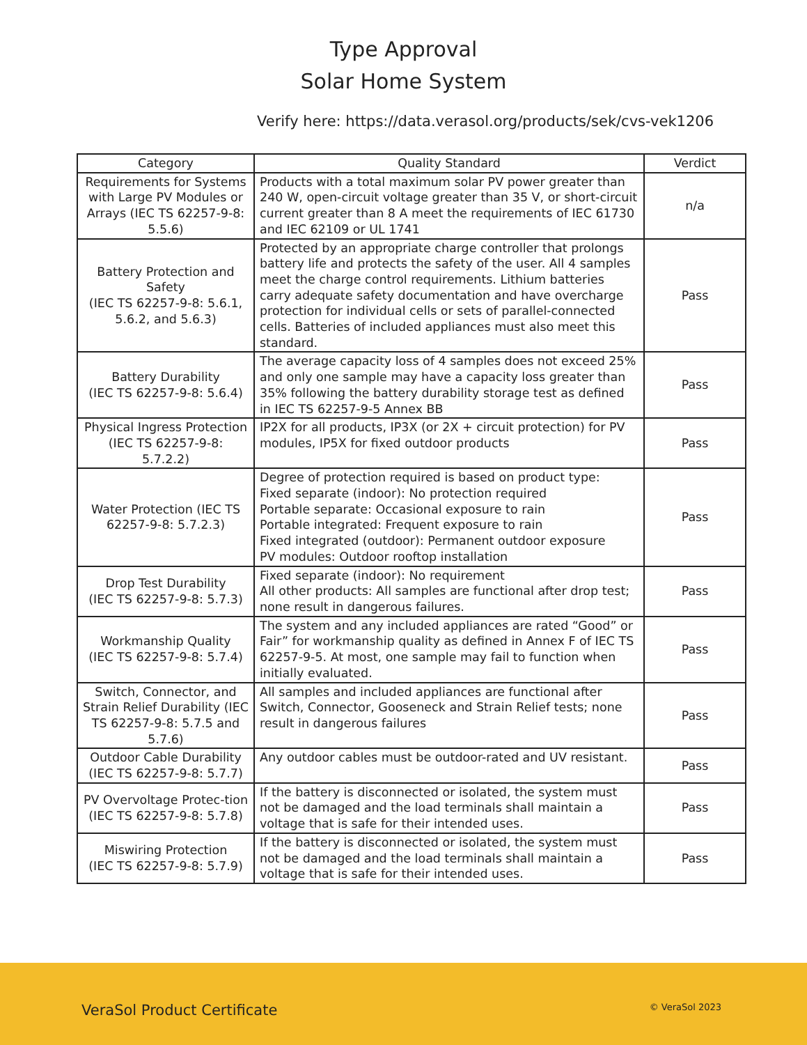Type Approval
Solar Home System
Verify here: https://data.verasol.org/products/sek/cvs-vek1206
| Category | Quality Standard | Verdict |
| --- | --- | --- |
| Requirements for Systems with Large PV Modules or Arrays (IEC TS 62257-9-8: 5.5.6) | Products with a total maximum solar PV power greater than 240 W, open-circuit voltage greater than 35 V, or short-circuit current greater than 8 A meet the requirements of IEC 61730 and IEC 62109 or UL 1741 | n/a |
| Battery Protection and Safety (IEC TS 62257-9-8: 5.6.1, 5.6.2, and 5.6.3) | Protected by an appropriate charge controller that prolongs battery life and protects the safety of the user. All 4 samples meet the charge control requirements. Lithium batteries carry adequate safety documentation and have overcharge protection for individual cells or sets of parallel-connected cells. Batteries of included appliances must also meet this standard. | Pass |
| Battery Durability (IEC TS 62257-9-8: 5.6.4) | The average capacity loss of 4 samples does not exceed 25% and only one sample may have a capacity loss greater than 35% following the battery durability storage test as defined in IEC TS 62257-9-5 Annex BB | Pass |
| Physical Ingress Protection (IEC TS 62257-9-8: 5.7.2.2) | IP2X for all products, IP3X (or 2X + circuit protection) for PV modules, IP5X for fixed outdoor products | Pass |
| Water Protection (IEC TS 62257-9-8: 5.7.2.3) | Degree of protection required is based on product type: Fixed separate (indoor): No protection required Portable separate: Occasional exposure to rain Portable integrated: Frequent exposure to rain Fixed integrated (outdoor): Permanent outdoor exposure PV modules: Outdoor rooftop installation | Pass |
| Drop Test Durability (IEC TS 62257-9-8: 5.7.3) | Fixed separate (indoor): No requirement All other products: All samples are functional after drop test; none result in dangerous failures. | Pass |
| Workmanship Quality (IEC TS 62257-9-8: 5.7.4) | The system and any included appliances are rated “Good” or Fair” for workmanship quality as defined in Annex F of IEC TS 62257-9-5. At most, one sample may fail to function when initially evaluated. | Pass |
| Switch, Connector, and Strain Relief Durability (IEC TS 62257-9-8: 5.7.5 and 5.7.6) | All samples and included appliances are functional after Switch, Connector, Gooseneck and Strain Relief tests; none result in dangerous failures | Pass |
| Outdoor Cable Durability (IEC TS 62257-9-8: 5.7.7) | Any outdoor cables must be outdoor-rated and UV resistant. | Pass |
| PV Overvoltage Protec-tion (IEC TS 62257-9-8: 5.7.8) | If the battery is disconnected or isolated, the system must not be damaged and the load terminals shall maintain a voltage that is safe for their intended uses. | Pass |
| Miswiring Protection (IEC TS 62257-9-8: 5.7.9) | If the battery is disconnected or isolated, the system must not be damaged and the load terminals shall maintain a voltage that is safe for their intended uses. | Pass |
VeraSol Product Certificate © VeraSol 2023